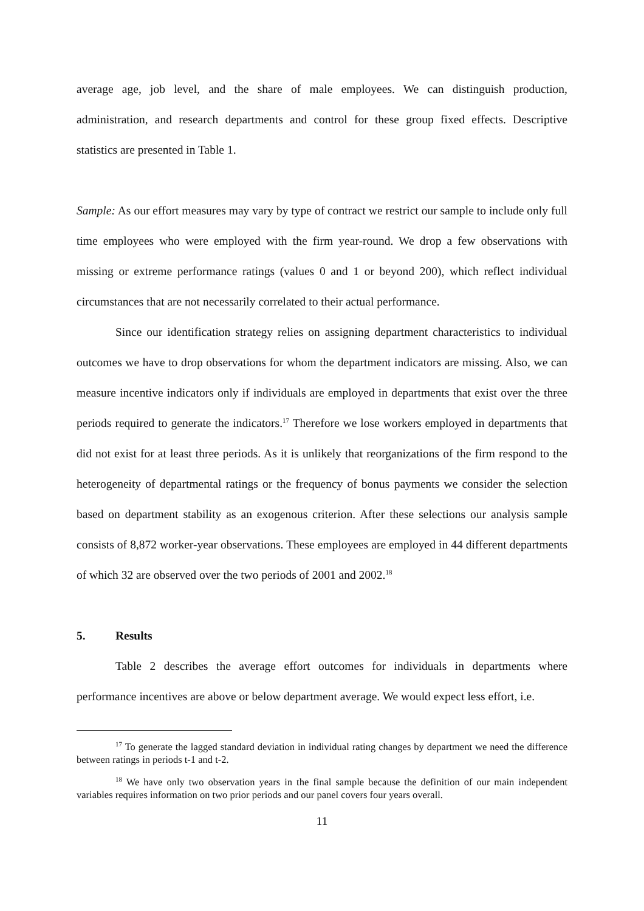average age, job level, and the share of male employees. We can distinguish production, administration, and research departments and control for these group fixed effects. Descriptive statistics are presented in Table 1.
Sample: As our effort measures may vary by type of contract we restrict our sample to include only full time employees who were employed with the firm year-round. We drop a few observations with missing or extreme performance ratings (values 0 and 1 or beyond 200), which reflect individual circumstances that are not necessarily correlated to their actual performance.
Since our identification strategy relies on assigning department characteristics to individual outcomes we have to drop observations for whom the department indicators are missing. Also, we can measure incentive indicators only if individuals are employed in departments that exist over the three periods required to generate the indicators.<sup>17</sup> Therefore we lose workers employed in departments that did not exist for at least three periods. As it is unlikely that reorganizations of the firm respond to the heterogeneity of departmental ratings or the frequency of bonus payments we consider the selection based on department stability as an exogenous criterion. After these selections our analysis sample consists of 8,872 worker-year observations. These employees are employed in 44 different departments of which 32 are observed over the two periods of 2001 and 2002.<sup>18</sup>
5. Results
Table 2 describes the average effort outcomes for individuals in departments where performance incentives are above or below department average. We would expect less effort, i.e.
<sup>17</sup> To generate the lagged standard deviation in individual rating changes by department we need the difference between ratings in periods t-1 and t-2.
<sup>18</sup> We have only two observation years in the final sample because the definition of our main independent variables requires information on two prior periods and our panel covers four years overall.
11